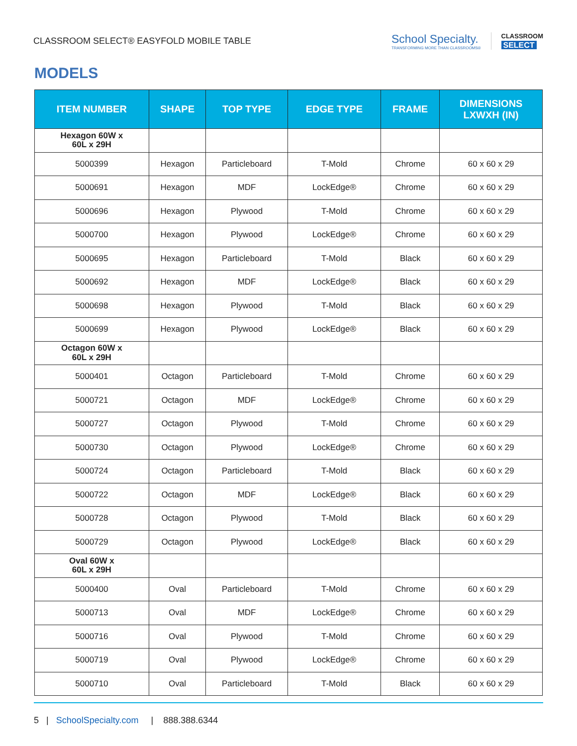CLASSROOM SELECT® EASYFOLD MOBILE TABLE
School Specialty.
TRANSFORMING MORE THAN CLASSROOMS®
CLASSROOM
SELECT
MODELS
| ITEM NUMBER | SHAPE | TOP TYPE | EDGE TYPE | FRAME | DIMENSIONS LXWXH (IN) |
| --- | --- | --- | --- | --- | --- |
| Hexagon 60W x 60L x 29H | | | | | |
| 5000399 | Hexagon | Particleboard | T-Mold | Chrome | 60 x 60 x 29 |
| 5000691 | Hexagon | MDF | LockEdge® | Chrome | 60 x 60 x 29 |
| 5000696 | Hexagon | Plywood | T-Mold | Chrome | 60 x 60 x 29 |
| 5000700 | Hexagon | Plywood | LockEdge® | Chrome | 60 x 60 x 29 |
| 5000695 | Hexagon | Particleboard | T-Mold | Black | 60 x 60 x 29 |
| 5000692 | Hexagon | MDF | LockEdge® | Black | 60 x 60 x 29 |
| 5000698 | Hexagon | Plywood | T-Mold | Black | 60 x 60 x 29 |
| 5000699 | Hexagon | Plywood | LockEdge® | Black | 60 x 60 x 29 |
| Octagon 60W x 60L x 29H | | | | | |
| 5000401 | Octagon | Particleboard | T-Mold | Chrome | 60 x 60 x 29 |
| 5000721 | Octagon | MDF | LockEdge® | Chrome | 60 x 60 x 29 |
| 5000727 | Octagon | Plywood | T-Mold | Chrome | 60 x 60 x 29 |
| 5000730 | Octagon | Plywood | LockEdge® | Chrome | 60 x 60 x 29 |
| 5000724 | Octagon | Particleboard | T-Mold | Black | 60 x 60 x 29 |
| 5000722 | Octagon | MDF | LockEdge® | Black | 60 x 60 x 29 |
| 5000728 | Octagon | Plywood | T-Mold | Black | 60 x 60 x 29 |
| 5000729 | Octagon | Plywood | LockEdge® | Black | 60 x 60 x 29 |
| Oval 60W x 60L x 29H | | | | | |
| 5000400 | Oval | Particleboard | T-Mold | Chrome | 60 x 60 x 29 |
| 5000713 | Oval | MDF | LockEdge® | Chrome | 60 x 60 x 29 |
| 5000716 | Oval | Plywood | T-Mold | Chrome | 60 x 60 x 29 |
| 5000719 | Oval | Plywood | LockEdge® | Chrome | 60 x 60 x 29 |
| 5000710 | Oval | Particleboard | T-Mold | Black | 60 x 60 x 29 |
5 | SchoolSpecialty.com | 888.388.6344